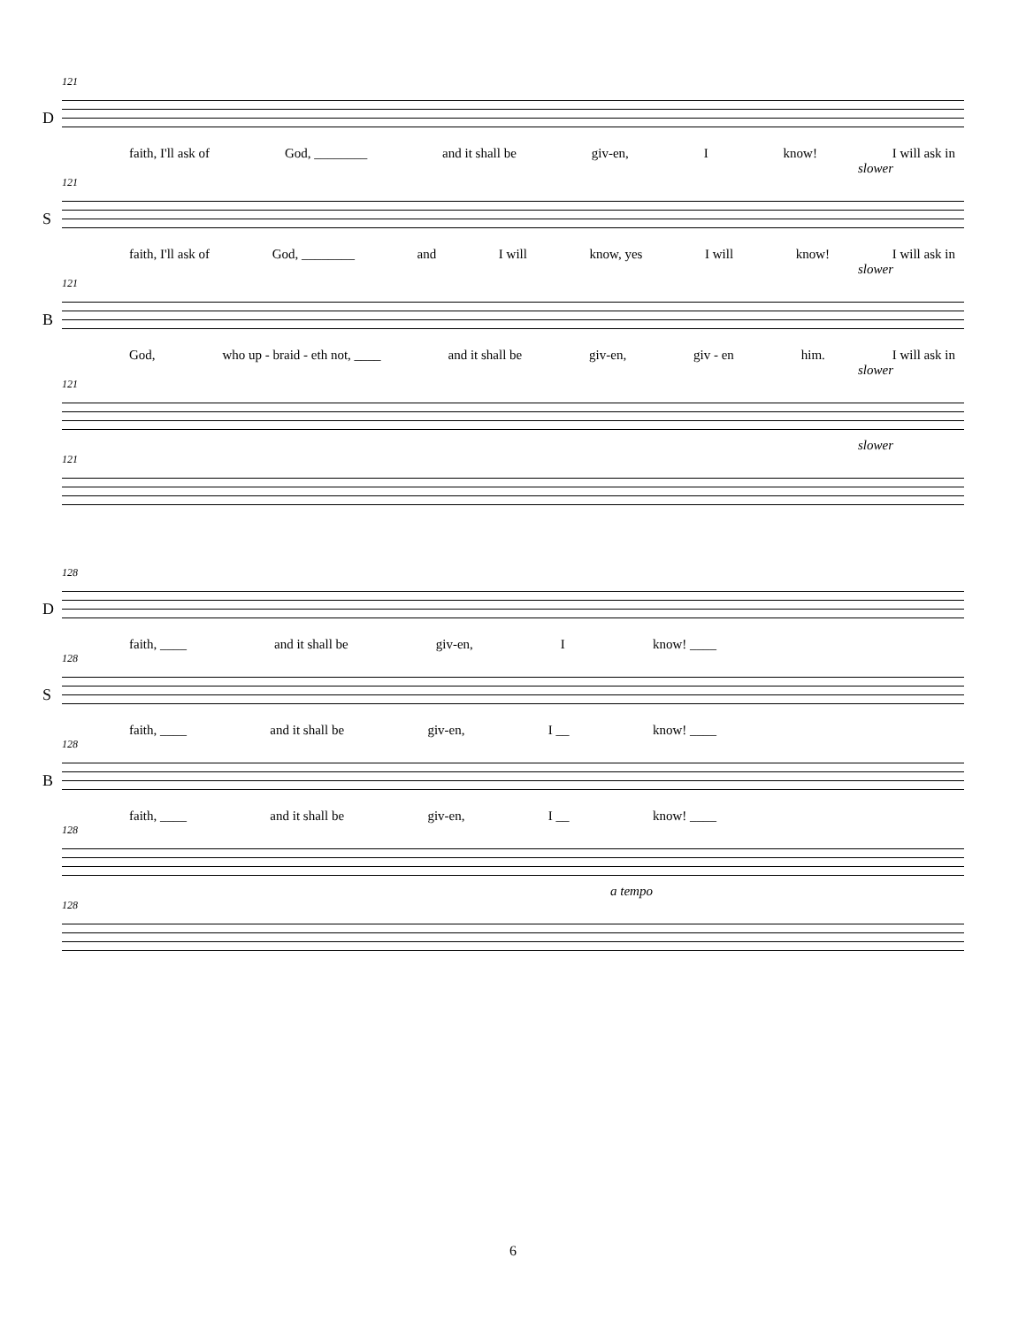121
D
faith, I'll ask of God, ________ and it shall be giv-en, I know! I will ask in
slower
121
S
faith, I'll ask of God, ________ and I will know, yes I will know! I will ask in
slower
121
B
God, who up - braid - eth not, ____ and it shall be giv-en, giv - en him. I will ask in
slower
121
slower
121
128
D
faith, ____ and it shall be giv-en, I know! ____
128
S
faith, ____ and it shall be giv-en, I __ know! ____
128
B
faith, ____ and it shall be giv-en, I __ know! ____
128
a tempo
128
6